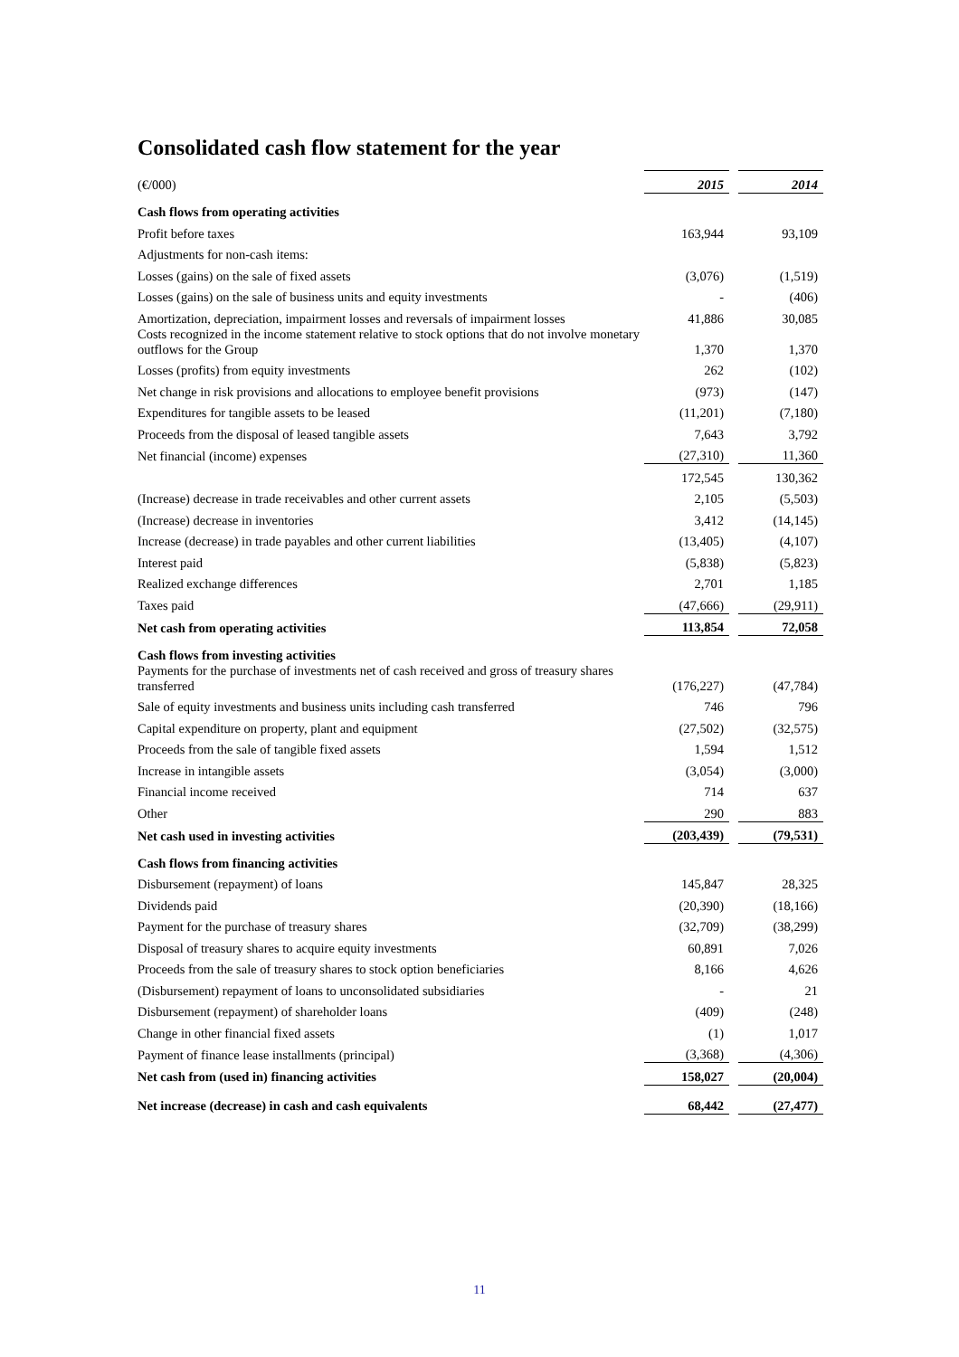Consolidated cash flow statement for the year
| (€/000) | 2015 | | 2014 |
| Cash flows from operating activities | | | |
| Profit before taxes | 163,944 | | 93,109 |
| Adjustments for non-cash items: | | | |
| Losses (gains) on the sale of fixed assets | (3,076) | | (1,519) |
| Losses (gains) on the sale of business units and equity investments | - | | (406) |
| Amortization, depreciation, impairment losses and reversals of impairment losses | 41,886 | | 30,085 |
| Costs recognized in the income statement relative to stock options that do not involve monetary outflows for the Group | 1,370 | | 1,370 |
| Losses (profits) from equity investments | 262 | | (102) |
| Net change in risk provisions and allocations to employee benefit provisions | (973) | | (147) |
| Expenditures for tangible assets to be leased | (11,201) | | (7,180) |
| Proceeds from the disposal of leased tangible assets | 7,643 | | 3,792 |
| Net financial (income) expenses | (27,310) | | 11,360 |
| | 172,545 | | 130,362 |
| (Increase) decrease in trade receivables and other current assets | 2,105 | | (5,503) |
| (Increase) decrease in inventories | 3,412 | | (14,145) |
| Increase (decrease) in trade payables and other current liabilities | (13,405) | | (4,107) |
| Interest paid | (5,838) | | (5,823) |
| Realized exchange differences | 2,701 | | 1,185 |
| Taxes paid | (47,666) | | (29,911) |
| Net cash from operating activities | 113,854 | | 72,058 |
| Cash flows from investing activities | | | |
| Payments for the purchase of investments net of cash received and gross of treasury shares transferred | (176,227) | | (47,784) |
| Sale of equity investments and business units including cash transferred | 746 | | 796 |
| Capital expenditure on property, plant and equipment | (27,502) | | (32,575) |
| Proceeds from the sale of tangible fixed assets | 1,594 | | 1,512 |
| Increase in intangible assets | (3,054) | | (3,000) |
| Financial income received | 714 | | 637 |
| Other | 290 | | 883 |
| Net cash used in investing activities | (203,439) | | (79,531) |
| Cash flows from financing activities | | | |
| Disbursement (repayment) of loans | 145,847 | | 28,325 |
| Dividends paid | (20,390) | | (18,166) |
| Payment for the purchase of treasury shares | (32,709) | | (38,299) |
| Disposal of treasury shares to acquire equity investments | 60,891 | | 7,026 |
| Proceeds from the sale of treasury shares to stock option beneficiaries | 8,166 | | 4,626 |
| (Disbursement) repayment of loans to unconsolidated subsidiaries | - | | 21 |
| Disbursement (repayment) of shareholder loans | (409) | | (248) |
| Change in other financial fixed assets | (1) | | 1,017 |
| Payment of finance lease installments (principal) | (3,368) | | (4,306) |
| Net cash from (used in) financing activities | 158,027 | | (20,004) |
| Net increase (decrease) in cash and cash equivalents | 68,442 | | (27,477) |
11